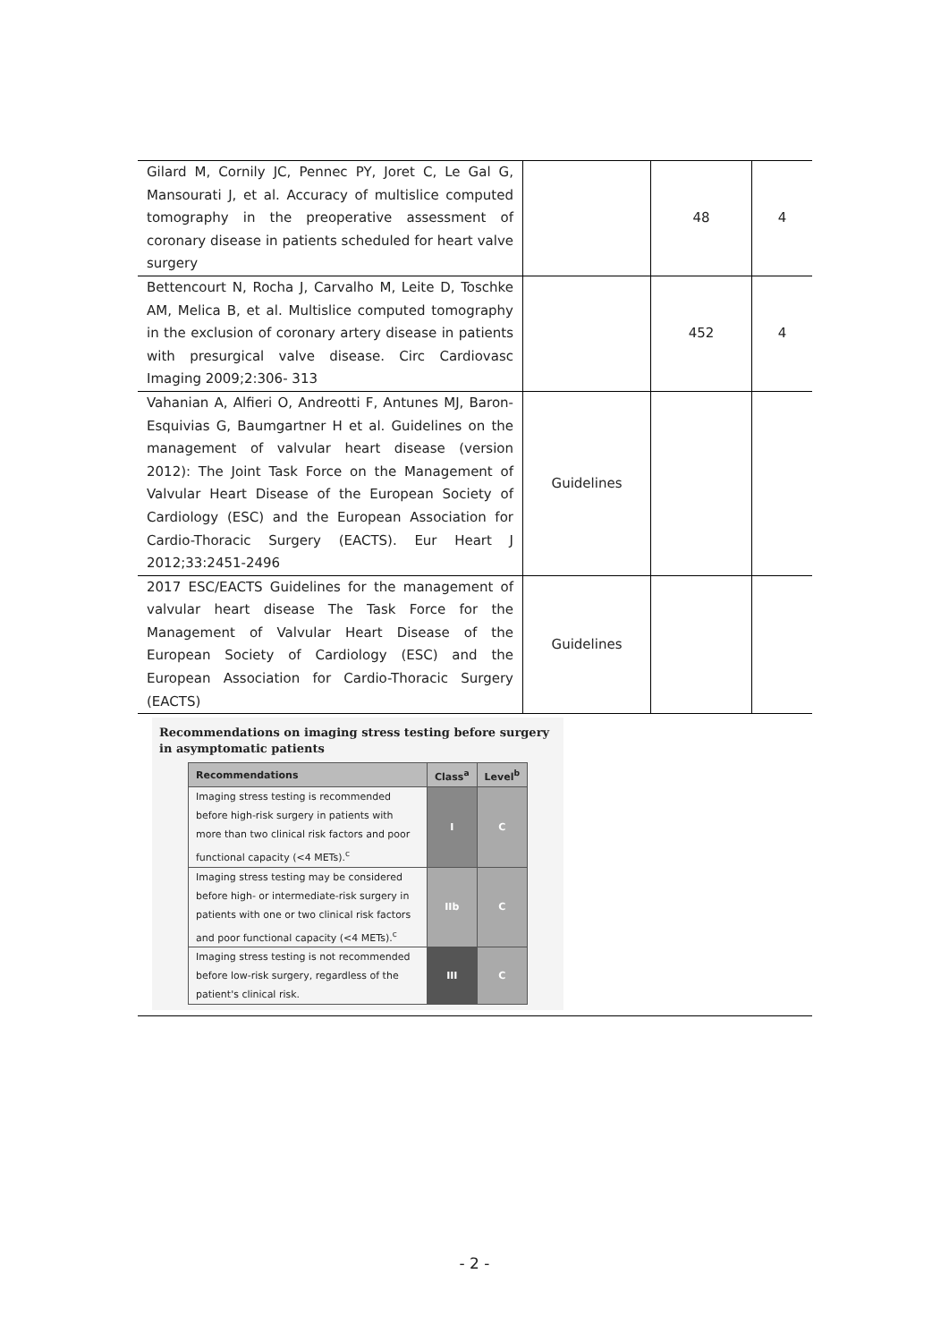| Gilard M, Cornily JC, Pennec PY, Joret C, Le Gal G, Mansourati J, et al. Accuracy of multislice computed tomography in the preoperative assessment of coronary disease in patients scheduled for heart valve surgery | | 48 | 4 |
| Bettencourt N, Rocha J, Carvalho M, Leite D, Toschke AM, Melica B, et al. Multislice computed tomography in the exclusion of coronary artery disease in patients with presurgical valve disease. Circ Cardiovasc Imaging 2009;2:306- 313 | | 452 | 4 |
| Vahanian A, Alfieri O, Andreotti F, Antunes MJ, Baron-Esquivias G, Baumgartner H et al. Guidelines on the management of valvular heart disease (version 2012): The Joint Task Force on the Management of Valvular Heart Disease of the European Society of Cardiology (ESC) and the European Association for Cardio-Thoracic Surgery (EACTS). Eur Heart J 2012;33:2451-2496 | Guidelines | | |
| 2017 ESC/EACTS Guidelines for the management of valvular heart disease The Task Force for the Management of Valvular Heart Disease of the European Society of Cardiology (ESC) and the European Association for Cardio-Thoracic Surgery (EACTS) | Guidelines | | |
| Recommendations on imaging stress testing before surgery in asymptomatic patients / Recommendations / Class<sup>a</sup> / Level<sup>b</sup> / / --- / --- / --- / / Imaging stress testing is recommended before high-risk surgery in patients with more than two clinical risk factors and poor functional capacity (<4 METs).<sup>c</sup> / I / C / / Imaging stress testing may be considered before high- or intermediate-risk surgery in patients with one or two clinical risk factors and poor functional capacity (<4 METs).<sup>c</sup> / IIb / C / / Imaging stress testing is not recommended before low-risk surgery, regardless of the patient's clinical risk. / III / C / | | | |
- 2 -